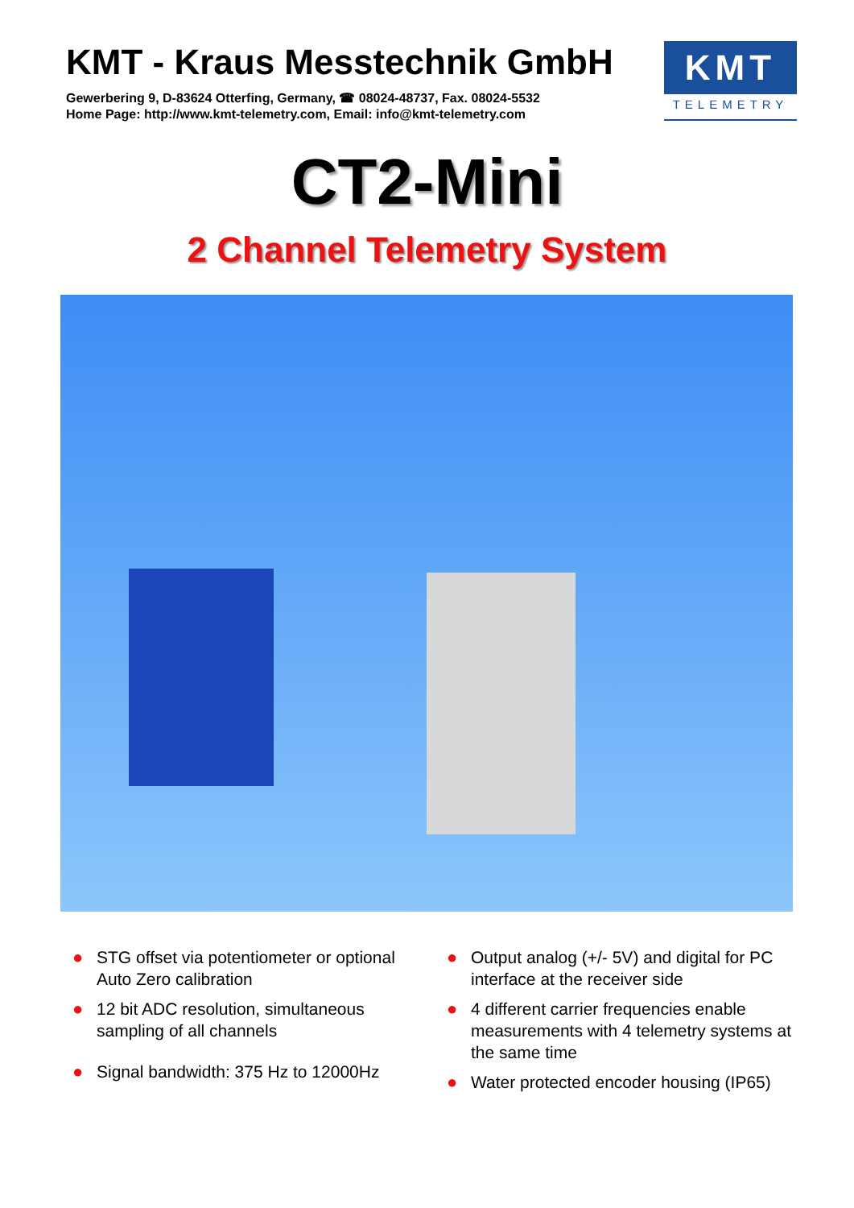KMT - Kraus Messtechnik GmbH
Gewerbering 9, D-83624 Otterfing, Germany, ☎ 08024-48737, Fax. 08024-5532
Home Page: http://www.kmt-telemetry.com, Email: info@kmt-telemetry.com
KMT
TELEMETRY
CT2-Mini
2 Channel Telemetry System
● STG offset via potentiometer or optional Auto Zero calibration
● 12 bit ADC resolution, simultaneous sampling of all channels
● Signal bandwidth: 375 Hz to 12000Hz
● Output analog (+/- 5V) and digital for PC interface at the receiver side
● 4 different carrier frequencies enable measurements with 4 telemetry systems at the same time
● Water protected encoder housing (IP65)